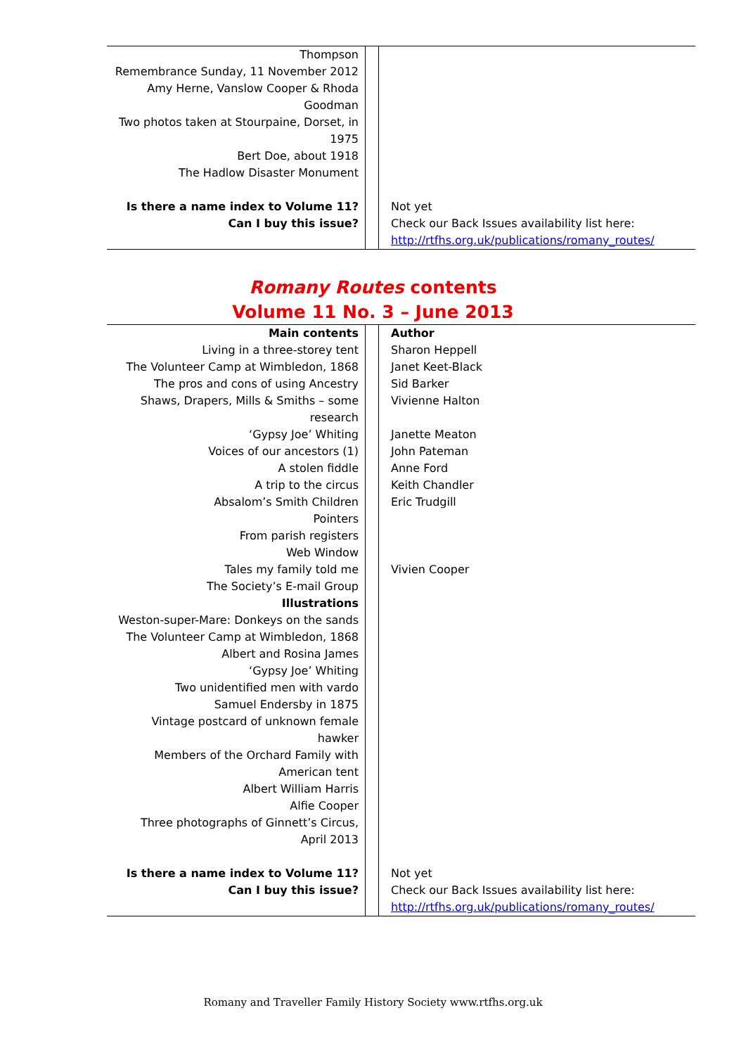| Thompson Remembrance Sunday, 11 November 2012 Amy Herne, Vanslow Cooper & Rhoda Goodman Two photos taken at Stourpaine, Dorset, in 1975 Bert Doe, about 1918 The Hadlow Disaster Monument | | |
| Is there a name index to Volume 11? Can I buy this issue? | | Not yet Check our Back Issues availability list here: http://rtfhs.org.uk/publications/romany_routes/ |
Romany Routes contents
Volume 11 No. 3 – June 2013
| Main contents Living in a three-storey tent The Volunteer Camp at Wimbledon, 1868 The pros and cons of using Ancestry Shaws, Drapers, Mills & Smiths – some research ‘Gypsy Joe’ Whiting Voices of our ancestors (1) A stolen fiddle A trip to the circus Absalom’s Smith Children Pointers From parish registers Web Window Tales my family told me The Society’s E-mail Group Illustrations Weston-super-Mare: Donkeys on the sands The Volunteer Camp at Wimbledon, 1868 Albert and Rosina James ‘Gypsy Joe’ Whiting Two unidentified men with vardo Samuel Endersby in 1875 Vintage postcard of unknown female hawker Members of the Orchard Family with American tent Albert William Harris Alfie Cooper Three photographs of Ginnett’s Circus, April 2013 | | Author Sharon Heppell Janet Keet-Black Sid Barker Vivienne Halton Janette Meaton John Pateman Anne Ford Keith Chandler Eric Trudgill Vivien Cooper |
| Is there a name index to Volume 11? Can I buy this issue? | | Not yet Check our Back Issues availability list here: http://rtfhs.org.uk/publications/romany_routes/ |
Romany and Traveller Family History Society www.rtfhs.org.uk